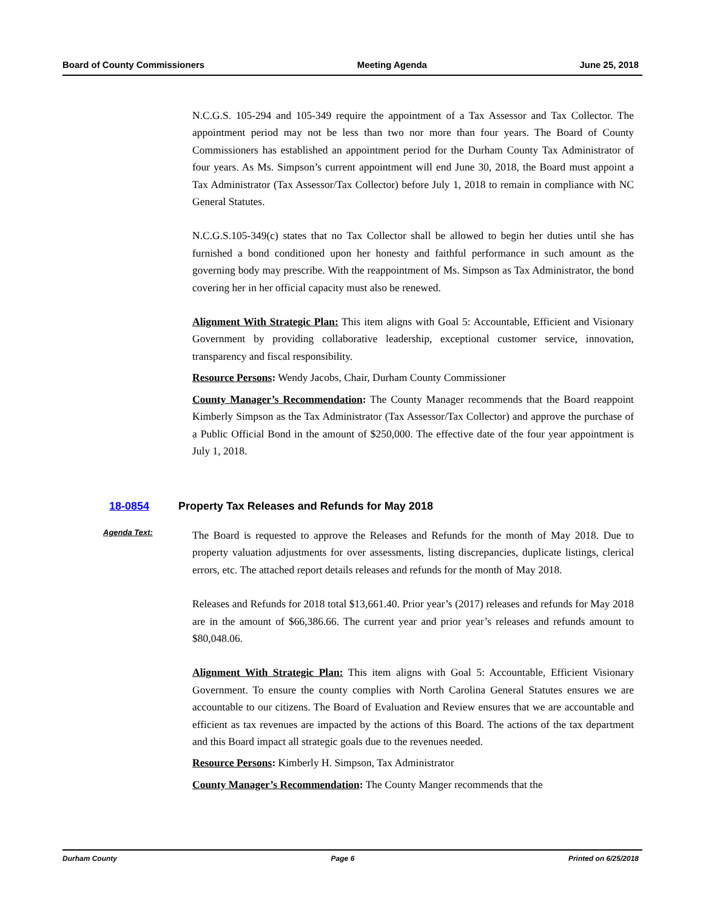Board of County Commissioners Meeting Agenda June 25, 2018
N.C.G.S. 105-294 and 105-349 require the appointment of a Tax Assessor and Tax Collector. The appointment period may not be less than two nor more than four years. The Board of County Commissioners has established an appointment period for the Durham County Tax Administrator of four years. As Ms. Simpson’s current appointment will end June 30, 2018, the Board must appoint a Tax Administrator (Tax Assessor/Tax Collector) before July 1, 2018 to remain in compliance with NC General Statutes.
N.C.G.S.105-349(c) states that no Tax Collector shall be allowed to begin her duties until she has furnished a bond conditioned upon her honesty and faithful performance in such amount as the governing body may prescribe. With the reappointment of Ms. Simpson as Tax Administrator, the bond covering her in her official capacity must also be renewed.
Alignment With Strategic Plan: This item aligns with Goal 5: Accountable, Efficient and Visionary Government by providing collaborative leadership, exceptional customer service, innovation, transparency and fiscal responsibility.
Resource Persons: Wendy Jacobs, Chair, Durham County Commissioner
County Manager’s Recommendation: The County Manager recommends that the Board reappoint Kimberly Simpson as the Tax Administrator (Tax Assessor/Tax Collector) and approve the purchase of a Public Official Bond in the amount of $250,000. The effective date of the four year appointment is July 1, 2018.
18-0854 Property Tax Releases and Refunds for May 2018
Agenda Text:
The Board is requested to approve the Releases and Refunds for the month of May 2018. Due to property valuation adjustments for over assessments, listing discrepancies, duplicate listings, clerical errors, etc. The attached report details releases and refunds for the month of May 2018.
Releases and Refunds for 2018 total $13,661.40. Prior year’s (2017) releases and refunds for May 2018 are in the amount of $66,386.66. The current year and prior year’s releases and refunds amount to $80,048.06.
Alignment With Strategic Plan: This item aligns with Goal 5: Accountable, Efficient Visionary Government. To ensure the county complies with North Carolina General Statutes ensures we are accountable to our citizens. The Board of Evaluation and Review ensures that we are accountable and efficient as tax revenues are impacted by the actions of this Board. The actions of the tax department and this Board impact all strategic goals due to the revenues needed.
Resource Persons: Kimberly H. Simpson, Tax Administrator
County Manager’s Recommendation: The County Manger recommends that the
Durham County Page 6 Printed on 6/25/2018